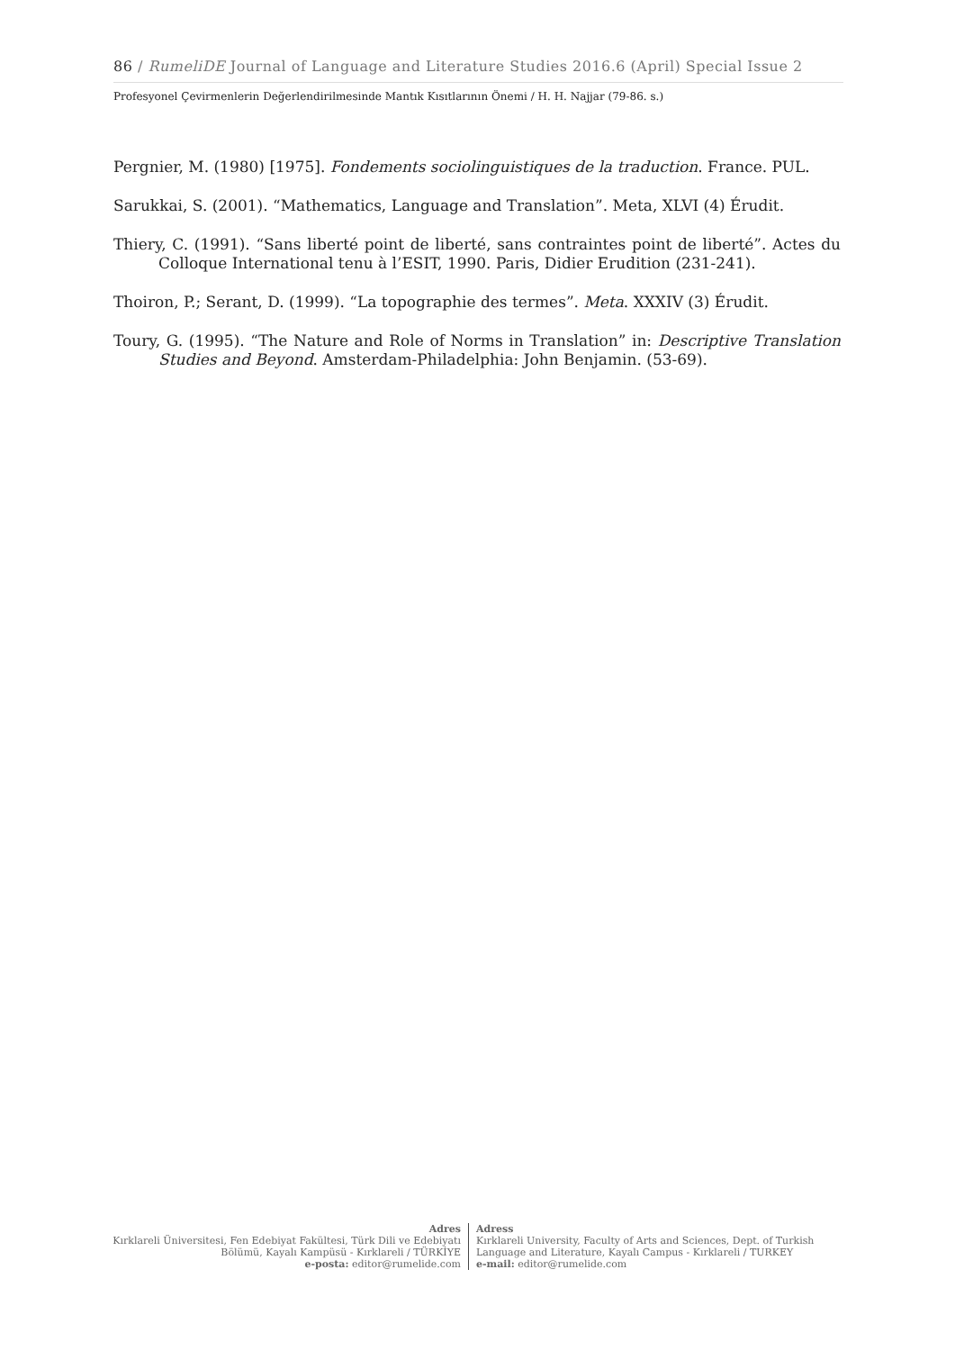86 / RumeliDE Journal of Language and Literature Studies 2016.6 (April) Special Issue 2
Profesyonel Çevirmenlerin Değerlendirilmesinde Mantık Kısıtlarının Önemi / H. H. Najjar (79-86. s.)
Pergnier, M. (1980) [1975]. Fondements sociolinguistiques de la traduction. France. PUL.
Sarukkai, S. (2001). “Mathematics, Language and Translation”. Meta, XLVI (4) Érudit.
Thiery, C. (1991). “Sans liberté point de liberté, sans contraintes point de liberté”. Actes du Colloque International tenu à l’ESIT, 1990. Paris, Didier Erudition (231-241).
Thoiron, P.; Serant, D. (1999). “La topographie des termes”. Meta. XXXIV (3) Érudit.
Toury, G. (1995). “The Nature and Role of Norms in Translation” in: Descriptive Translation Studies and Beyond. Amsterdam-Philadelphia: John Benjamin. (53-69).
Adres
Kırklareli Üniversitesi, Fen Edebiyat Fakültesi, Türk Dili ve Edebiyatı Bölümü, Kayalı Kampüsü - Kırklareli / TÜRKİYE
e-posta: editor@rumelide.com
Adress
Kırklareli University, Faculty of Arts and Sciences, Dept. of Turkish
Language and Literature, Kayalı Campus - Kırklareli / TURKEY
e-mail: editor@rumelide.com